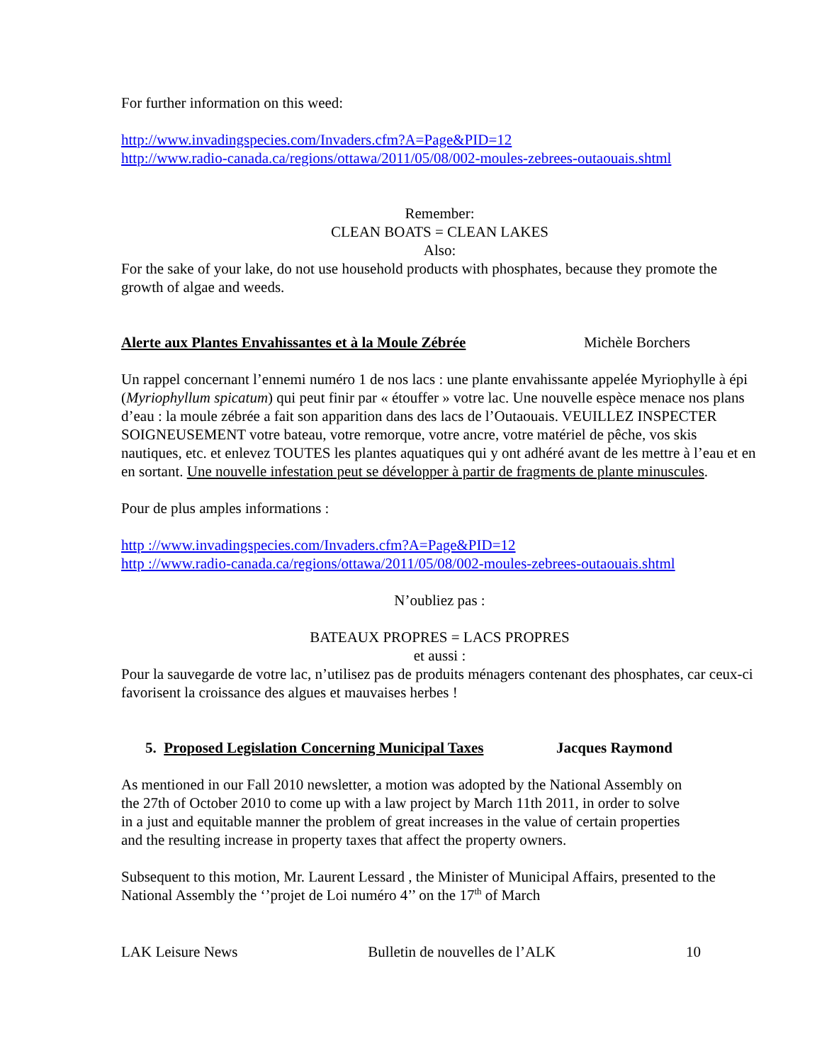For further information on this weed:
http://www.invadingspecies.com/Invaders.cfm?A=Page&PID=12
http://www.radio-canada.ca/regions/ottawa/2011/05/08/002-moules-zebrees-outaouais.shtml
Remember:
CLEAN BOATS = CLEAN LAKES
Also:
For the sake of your lake, do not use household products with phosphates, because they promote the growth of algae and weeds.
Alerte aux Plantes Envahissantes et à la Moule Zébrée Michèle Borchers
Un rappel concernant l’ennemi numéro 1 de nos lacs : une plante envahissante appelée Myriophylle à épi (Myriophyllum spicatum) qui peut finir par « étouffer » votre lac. Une nouvelle espèce menace nos plans d’eau : la moule zébrée a fait son apparition dans des lacs de l’Outaouais. VEUILLEZ INSPECTER SOIGNEUSEMENT votre bateau, votre remorque, votre ancre, votre matériel de pêche, vos skis nautiques, etc. et enlevez TOUTES les plantes aquatiques qui y ont adhéré avant de les mettre à l’eau et en en sortant. Une nouvelle infestation peut se développer à partir de fragments de plante minuscules.
Pour de plus amples informations :
http ://www.invadingspecies.com/Invaders.cfm?A=Page&PID=12
http ://www.radio-canada.ca/regions/ottawa/2011/05/08/002-moules-zebrees-outaouais.shtml
N’oubliez pas :
BATEAUX PROPRES = LACS PROPRES
et aussi :
Pour la sauvegarde de votre lac, n’utilisez pas de produits ménagers contenant des phosphates, car ceux-ci favorisent la croissance des algues et mauvaises herbes !
5. Proposed Legislation Concerning Municipal Taxes Jacques Raymond
As mentioned in our Fall 2010 newsletter, a motion was adopted by the National Assembly on the 27th of October 2010 to come up with a law project by March 11th 2011, in order to solve in a just and equitable manner the problem of great increases in the value of certain properties and the resulting increase in property taxes that affect the property owners.
Subsequent to this motion, Mr. Laurent Lessard , the Minister of Municipal Affairs, presented to the National Assembly the ‘’projet de Loi numéro 4’’ on the 17<sup>th</sup> of March
LAK Leisure News Bulletin de nouvelles de l’ALK 10